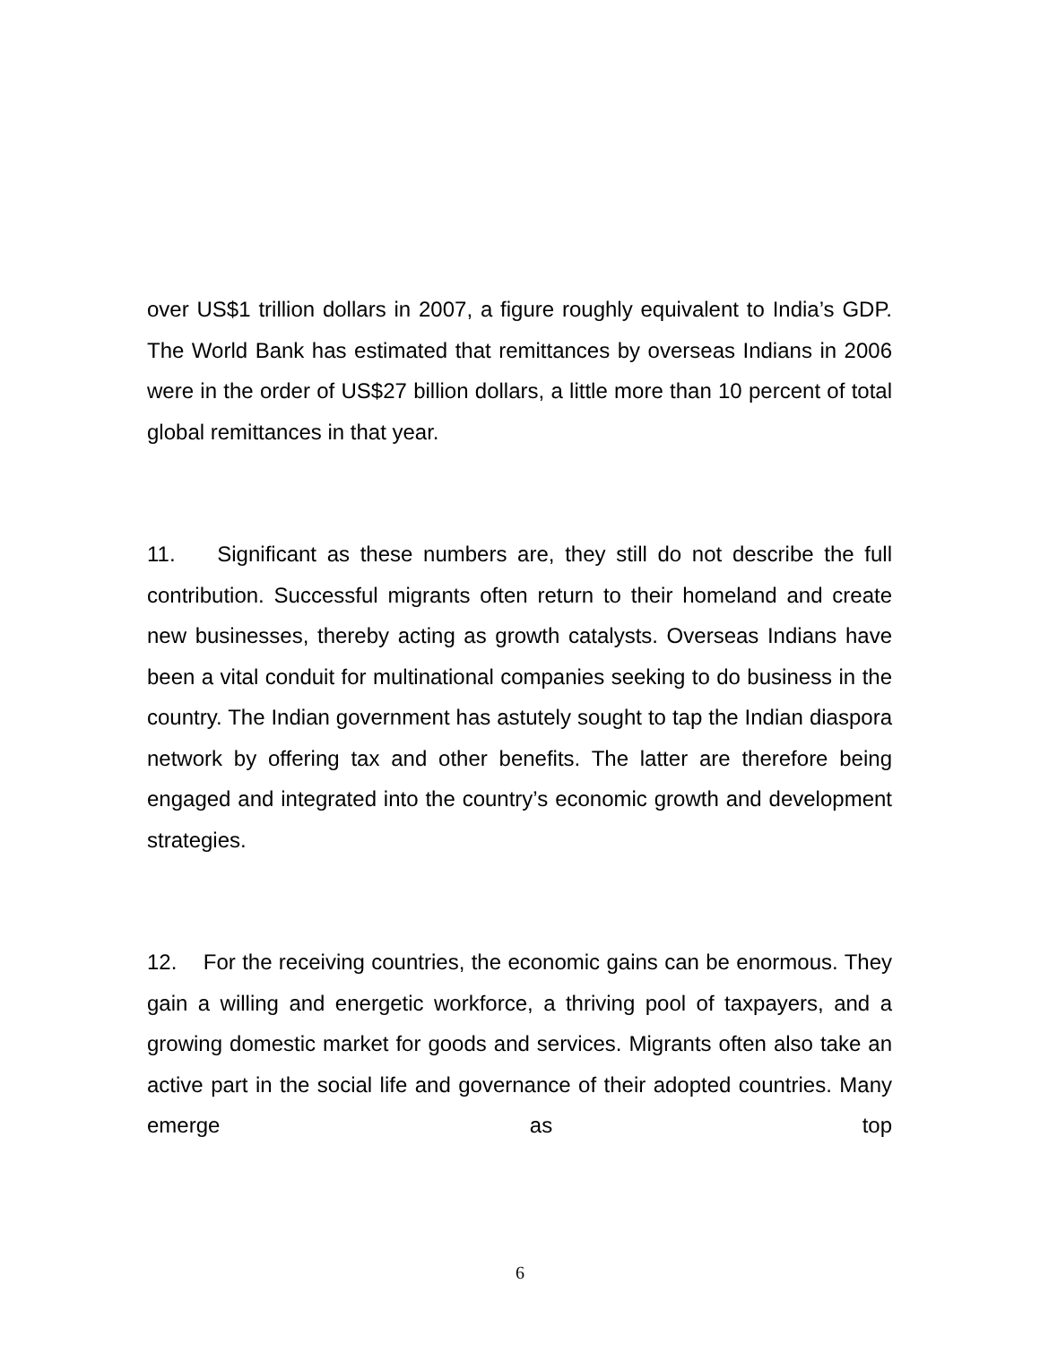over US$1 trillion dollars in 2007, a figure roughly equivalent to India’s GDP. The World Bank has estimated that remittances by overseas Indians in 2006 were in the order of US$27 billion dollars, a little more than 10 percent of total global remittances in that year.
11. Significant as these numbers are, they still do not describe the full contribution. Successful migrants often return to their homeland and create new businesses, thereby acting as growth catalysts. Overseas Indians have been a vital conduit for multinational companies seeking to do business in the country. The Indian government has astutely sought to tap the Indian diaspora network by offering tax and other benefits. The latter are therefore being engaged and integrated into the country’s economic growth and development strategies.
12. For the receiving countries, the economic gains can be enormous. They gain a willing and energetic workforce, a thriving pool of taxpayers, and a growing domestic market for goods and services. Migrants often also take an active part in the social life and governance of their adopted countries. Many emerge as top
6